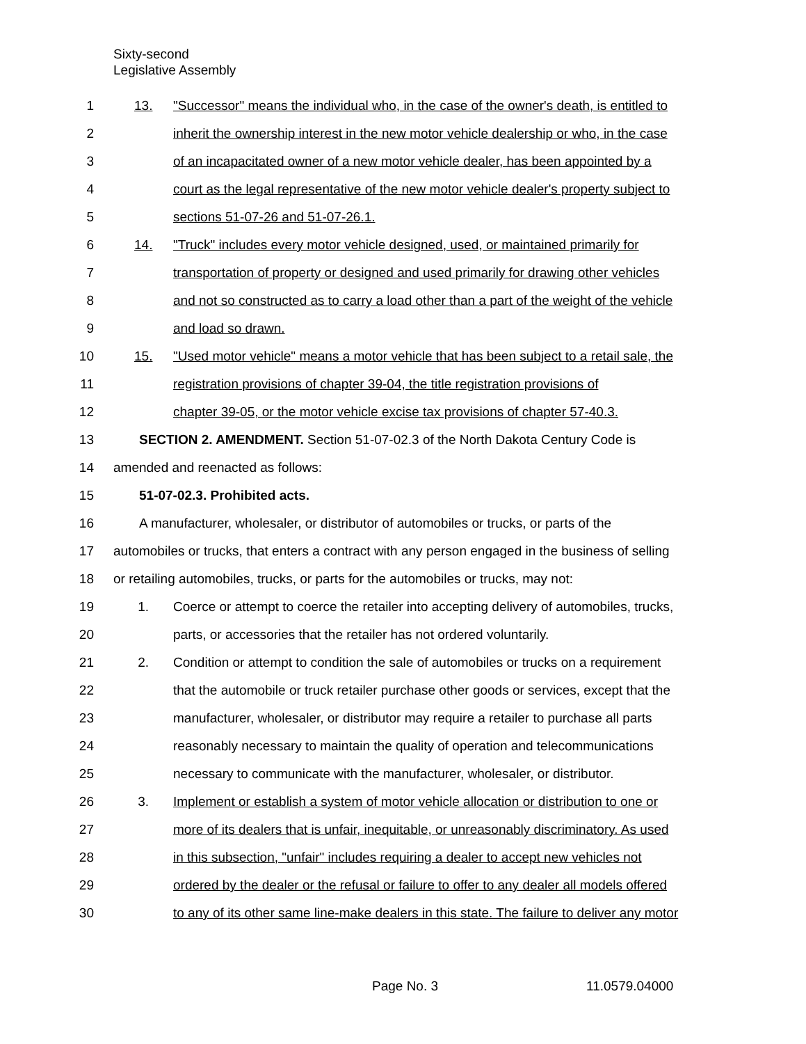Sixty-second
Legislative Assembly
1 13. "Successor" means the individual who, in the case of the owner's death, is entitled to
2 inherit the ownership interest in the new motor vehicle dealership or who, in the case
3 of an incapacitated owner of a new motor vehicle dealer, has been appointed by a
4 court as the legal representative of the new motor vehicle dealer's property subject to
5 sections 51-07-26 and 51-07-26.1.
6 14. "Truck" includes every motor vehicle designed, used, or maintained primarily for
7 transportation of property or designed and used primarily for drawing other vehicles
8 and not so constructed as to carry a load other than a part of the weight of the vehicle
9 and load so drawn.
10 15. "Used motor vehicle" means a motor vehicle that has been subject to a retail sale, the
11 registration provisions of chapter 39-04, the title registration provisions of
12 chapter 39-05, or the motor vehicle excise tax provisions of chapter 57-40.3.
13 SECTION 2. AMENDMENT. Section 51-07-02.3 of the North Dakota Century Code is
14 amended and reenacted as follows:
15 51-07-02.3. Prohibited acts.
16 A manufacturer, wholesaler, or distributor of automobiles or trucks, or parts of the
17 automobiles or trucks, that enters a contract with any person engaged in the business of selling
18 or retailing automobiles, trucks, or parts for the automobiles or trucks, may not:
19 1. Coerce or attempt to coerce the retailer into accepting delivery of automobiles, trucks,
20 parts, or accessories that the retailer has not ordered voluntarily.
21 2. Condition or attempt to condition the sale of automobiles or trucks on a requirement
22 that the automobile or truck retailer purchase other goods or services, except that the
23 manufacturer, wholesaler, or distributor may require a retailer to purchase all parts
24 reasonably necessary to maintain the quality of operation and telecommunications
25 necessary to communicate with the manufacturer, wholesaler, or distributor.
26 3. Implement or establish a system of motor vehicle allocation or distribution to one or
27 more of its dealers that is unfair, inequitable, or unreasonably discriminatory. As used
28 in this subsection, "unfair" includes requiring a dealer to accept new vehicles not
29 ordered by the dealer or the refusal or failure to offer to any dealer all models offered
30 to any of its other same line-make dealers in this state. The failure to deliver any motor
Page No. 3 11.0579.04000